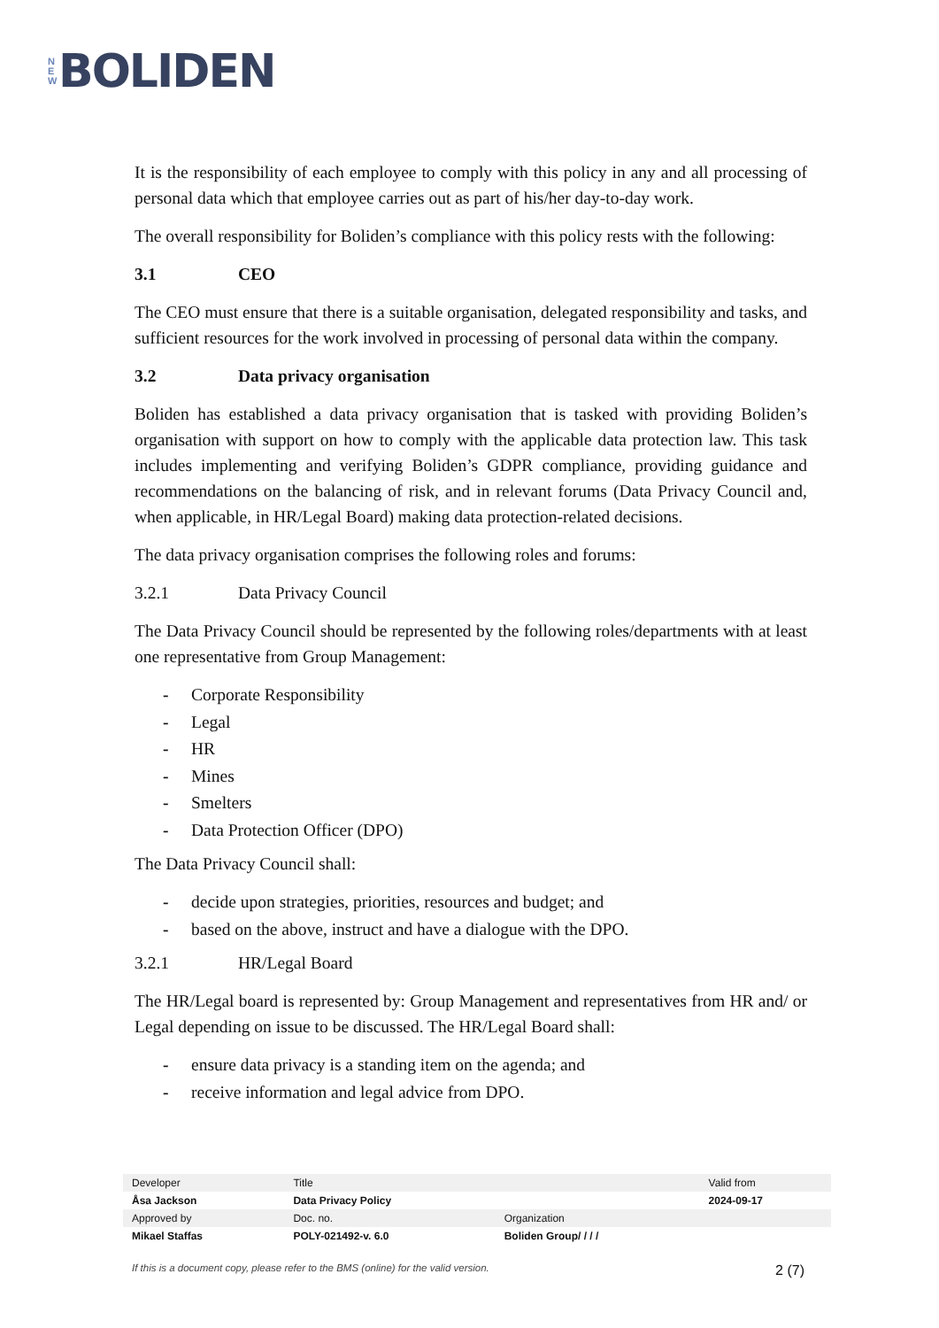N
E
W
BOLIDEN
It is the responsibility of each employee to comply with this policy in any and all processing of personal data which that employee carries out as part of his/her day-to-day work.
The overall responsibility for Boliden’s compliance with this policy rests with the following:
3.1 CEO
The CEO must ensure that there is a suitable organisation, delegated responsibility and tasks, and sufficient resources for the work involved in processing of personal data within the company.
3.2 Data privacy organisation
Boliden has established a data privacy organisation that is tasked with providing Boliden’s organisation with support on how to comply with the applicable data protection law. This task includes implementing and verifying Boliden’s GDPR compliance, providing guidance and recommendations on the balancing of risk, and in relevant forums (Data Privacy Council and, when applicable, in HR/Legal Board) making data protection-related decisions.
The data privacy organisation comprises the following roles and forums:
3.2.1 Data Privacy Council
The Data Privacy Council should be represented by the following roles/departments with at least one representative from Group Management:
- Corporate Responsibility
- Legal
- HR
- Mines
- Smelters
- Data Protection Officer (DPO)
The Data Privacy Council shall:
- decide upon strategies, priorities, resources and budget; and
- based on the above, instruct and have a dialogue with the DPO.
3.2.1 HR/Legal Board
The HR/Legal board is represented by: Group Management and representatives from HR and/ or Legal depending on issue to be discussed. The HR/Legal Board shall:
- ensure data privacy is a standing item on the agenda; and
- receive information and legal advice from DPO.
| Developer | Title | | Valid from |
| Åsa Jackson | Data Privacy Policy | | 2024-09-17 |
| Approved by | Doc. no. | Organization | |
| Mikael Staffas | POLY-021492-v. 6.0 | Boliden Group/ / / / | |
If this is a document copy, please refer to the BMS (online) for the valid version. 2 (7)